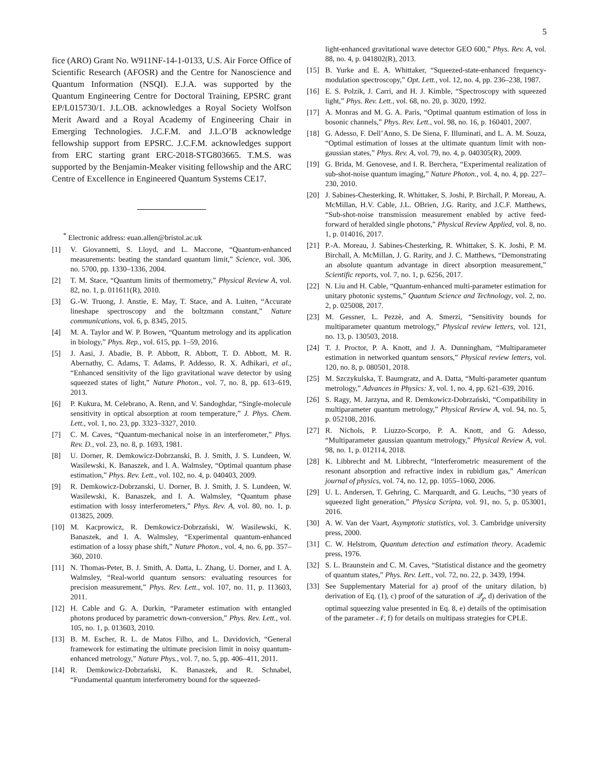5
fice (ARO) Grant No. W911NF-14-1-0133, U.S. Air Force Office of Scientific Research (AFOSR) and the Centre for Nanoscience and Quantum Information (NSQI). E.J.A. was supported by the Quantum Engineering Centre for Doctoral Training, EPSRC grant EP/L015730/1. J.L.OB. acknowledges a Royal Society Wolfson Merit Award and a Royal Academy of Engineering Chair in Emerging Technologies. J.C.F.M. and J.L.O’B acknowledge fellowship support from EPSRC. J.C.F.M. acknowledges support from ERC starting grant ERC-2018-STG803665. T.M.S. was supported by the Benjamin-Meaker visiting fellowship and the ARC Centre of Excellence in Engineered Quantum Systems CE17.
<sup>*</sup> Electronic address: euan.allen@bristol.ac.uk
[1] V. Giovannetti, S. Lloyd, and L. Maccone, “Quantum-enhanced measurements: beating the standard quantum limit,” Science, vol. 306, no. 5700, pp. 1330–1336, 2004.
[2] T. M. Stace, “Quantum limits of thermometry,” Physical Review A, vol. 82, no. 1, p. 011611(R), 2010.
[3] G.-W. Truong, J. Anstie, E. May, T. Stace, and A. Luiten, “Accurate lineshape spectroscopy and the boltzmann constant,” Nature communications, vol. 6, p. 8345, 2015.
[4] M. A. Taylor and W. P. Bowen, “Quantum metrology and its application in biology,” Phys. Rep., vol. 615, pp. 1–59, 2016.
[5] J. Aasi, J. Abadie, B. P. Abbott, R. Abbott, T. D. Abbott, M. R. Abernathy, C. Adams, T. Adams, P. Addesso, R. X. Adhikari, et al., “Enhanced sensitivity of the ligo gravitational wave detector by using squeezed states of light,” Nature Photon., vol. 7, no. 8, pp. 613–619, 2013.
[6] P. Kukura, M. Celebrano, A. Renn, and V. Sandoghdar, “Single-molecule sensitivity in optical absorption at room temperature,” J. Phys. Chem. Lett., vol. 1, no. 23, pp. 3323–3327, 2010.
[7] C. M. Caves, “Quantum-mechanical noise in an interferometer,” Phys. Rev. D., vol. 23, no. 8, p. 1693, 1981.
[8] U. Dorner, R. Demkowicz-Dobrzanski, B. J. Smith, J. S. Lundeen, W. Wasilewski, K. Banaszek, and I. A. Walmsley, “Optimal quantum phase estimation,” Phys. Rev. Lett., vol. 102, no. 4, p. 040403, 2009.
[9] R. Demkowicz-Dobrzanski, U. Dorner, B. J. Smith, J. S. Lundeen, W. Wasilewski, K. Banaszek, and I. A. Walmsley, “Quantum phase estimation with lossy interferometers,” Phys. Rev. A, vol. 80, no. 1, p. 013825, 2009.
[10] M. Kacprowicz, R. Demkowicz-Dobrzański, W. Wasilewski, K. Banaszek, and I. A. Walmsley, “Experimental quantum-enhanced estimation of a lossy phase shift,” Nature Photon., vol. 4, no. 6, pp. 357–360, 2010.
[11] N. Thomas-Peter, B. J. Smith, A. Datta, L. Zhang, U. Dorner, and I. A. Walmsley, “Real-world quantum sensors: evaluating resources for precision measurement,” Phys. Rev. Lett., vol. 107, no. 11, p. 113603, 2011.
[12] H. Cable and G. A. Durkin, “Parameter estimation with entangled photons produced by parametric down-conversion,” Phys. Rev. Lett., vol. 105, no. 1, p. 013603, 2010.
[13] B. M. Escher, R. L. de Matos Filho, and L. Davidovich, “General framework for estimating the ultimate precision limit in noisy quantum-enhanced metrology,” Nature Phys., vol. 7, no. 5, pp. 406–411, 2011.
[14] R. Demkowicz-Dobrzański, K. Banaszek, and R. Schnabel, “Fundamental quantum interferometry bound for the squeezed-
light-enhanced gravitational wave detector GEO 600,” Phys. Rev. A, vol. 88, no. 4, p. 041802(R), 2013.
[15] B. Yurke and E. A. Whittaker, “Squeezed-state-enhanced frequency-modulation spectroscopy,” Opt. Lett., vol. 12, no. 4, pp. 236–238, 1987.
[16] E. S. Polzik, J. Carri, and H. J. Kimble, “Spectroscopy with squeezed light,” Phys. Rev. Lett., vol. 68, no. 20, p. 3020, 1992.
[17] A. Monras and M. G. A. Paris, “Optimal quantum estimation of loss in bosonic channels,” Phys. Rev. Lett., vol. 98, no. 16, p. 160401, 2007.
[18] G. Adesso, F. Dell’Anno, S. De Siena, F. Illuminati, and L. A. M. Souza, “Optimal estimation of losses at the ultimate quantum limit with non-gaussian states,” Phys. Rev. A, vol. 79, no. 4, p. 040305(R), 2009.
[19] G. Brida, M. Genovese, and I. R. Berchera, “Experimental realization of sub-shot-noise quantum imaging,” Nature Photon., vol. 4, no. 4, pp. 227–230, 2010.
[20] J. Sabines-Chesterking, R. Whittaker, S. Joshi, P. Birchall, P. Moreau, A. McMillan, H.V. Cable, J.L. OBrien, J.G. Rarity, and J.C.F. Matthews, “Sub-shot-noise transmission measurement enabled by active feed-forward of heralded single photons,” Physical Review Applied, vol. 8, no. 1, p. 014016, 2017.
[21] P.-A. Moreau, J. Sabines-Chesterking, R. Whittaker, S. K. Joshi, P. M. Birchall, A. McMillan, J. G. Rarity, and J. C. Matthews, “Demonstrating an absolute quantum advantage in direct absorption measurement,” Scientific reports, vol. 7, no. 1, p. 6256, 2017.
[22] N. Liu and H. Cable, “Quantum-enhanced multi-parameter estimation for unitary photonic systems,” Quantum Science and Technology, vol. 2, no. 2, p. 025008, 2017.
[23] M. Gessner, L. Pezzè, and A. Smerzi, “Sensitivity bounds for multiparameter quantum metrology,” Physical review letters, vol. 121, no. 13, p. 130503, 2018.
[24] T. J. Proctor, P. A. Knott, and J. A. Dunningham, “Multiparameter estimation in networked quantum sensors,” Physical review letters, vol. 120, no. 8, p. 080501, 2018.
[25] M. Szczykulska, T. Baumgratz, and A. Datta, “Multi-parameter quantum metrology,” Advances in Physics: X, vol. 1, no. 4, pp. 621–639, 2016.
[26] S. Ragy, M. Jarzyna, and R. Demkowicz-Dobrzański, “Compatibility in multiparameter quantum metrology,” Physical Review A, vol. 94, no. 5, p. 052108, 2016.
[27] R. Nichols, P. Liuzzo-Scorpo, P. A. Knott, and G. Adesso, “Multiparameter gaussian quantum metrology,” Physical Review A, vol. 98, no. 1, p. 012114, 2018.
[28] K. Libbrecht and M. Libbrecht, “Interferometric measurement of the resonant absorption and refractive index in rubidium gas,” American journal of physics, vol. 74, no. 12, pp. 1055–1060, 2006.
[29] U. L. Andersen, T. Gehring, C. Marquardt, and G. Leuchs, “30 years of squeezed light generation,” Physica Scripta, vol. 91, no. 5, p. 053001, 2016.
[30] A. W. Van der Vaart, Asymptotic statistics, vol. 3. Cambridge university press, 2000.
[31] C. W. Helstrom, Quantum detection and estimation theory. Academic press, 1976.
[32] S. L. Braunstein and C. M. Caves, “Statistical distance and the geometry of quantum states,” Phys. Rev. Lett., vol. 72, no. 22, p. 3439, 1994.
[33] See Supplementary Material for a) proof of the unitary dilation, b) derivation of Eq. (1), c) proof of the saturation of 𝒬<sub>χ</sub>, d) derivation of the optimal squeezing value presented in Eq. 8, e) details of the optimisation of the parameter 𝒩, f) for details on multipass strategies for CPLE.